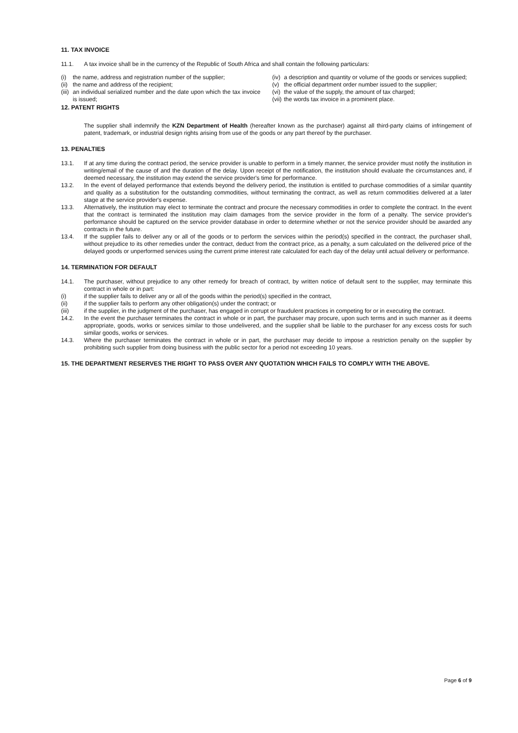11. TAX INVOICE
11.1. A tax invoice shall be in the currency of the Republic of South Africa and shall contain the following particulars:
(i) the name, address and registration number of the supplier;
(ii) the name and address of the recipient;
(iii) an individual serialized number and the date upon which the tax invoice is issued;
(iv) a description and quantity or volume of the goods or services supplied;
(v) the official department order number issued to the supplier;
(vi) the value of the supply, the amount of tax charged;
(vii) the words tax invoice in a prominent place.
12. PATENT RIGHTS
The supplier shall indemnify the KZN Department of Health (hereafter known as the purchaser) against all third-party claims of infringement of patent, trademark, or industrial design rights arising from use of the goods or any part thereof by the purchaser.
13. PENALTIES
13.1. If at any time during the contract period, the service provider is unable to perform in a timely manner, the service provider must notify the institution in writing/email of the cause of and the duration of the delay. Upon receipt of the notification, the institution should evaluate the circumstances and, if deemed necessary, the institution may extend the service provider's time for performance.
13.2. In the event of delayed performance that extends beyond the delivery period, the institution is entitled to purchase commodities of a similar quantity and quality as a substitution for the outstanding commodities, without terminating the contract, as well as return commodities delivered at a later stage at the service provider's expense.
13.3. Alternatively, the institution may elect to terminate the contract and procure the necessary commodities in order to complete the contract. In the event that the contract is terminated the institution may claim damages from the service provider in the form of a penalty. The service provider's performance should be captured on the service provider database in order to determine whether or not the service provider should be awarded any contracts in the future.
13.4. If the supplier fails to deliver any or all of the goods or to perform the services within the period(s) specified in the contract, the purchaser shall, without prejudice to its other remedies under the contract, deduct from the contract price, as a penalty, a sum calculated on the delivered price of the delayed goods or unperformed services using the current prime interest rate calculated for each day of the delay until actual delivery or performance.
14. TERMINATION FOR DEFAULT
14.1. The purchaser, without prejudice to any other remedy for breach of contract, by written notice of default sent to the supplier, may terminate this contract in whole or in part:
(i) if the supplier fails to deliver any or all of the goods within the period(s) specified in the contract,
(ii) if the supplier fails to perform any other obligation(s) under the contract; or
(iii) if the supplier, in the judgment of the purchaser, has engaged in corrupt or fraudulent practices in competing for or in executing the contract.
14.2. In the event the purchaser terminates the contract in whole or in part, the purchaser may procure, upon such terms and in such manner as it deems appropriate, goods, works or services similar to those undelivered, and the supplier shall be liable to the purchaser for any excess costs for such similar goods, works or services.
14.3. Where the purchaser terminates the contract in whole or in part, the purchaser may decide to impose a restriction penalty on the supplier by prohibiting such supplier from doing business with the public sector for a period not exceeding 10 years.
15. THE DEPARTMENT RESERVES THE RIGHT TO PASS OVER ANY QUOTATION WHICH FAILS TO COMPLY WITH THE ABOVE.
Page 6 of 9